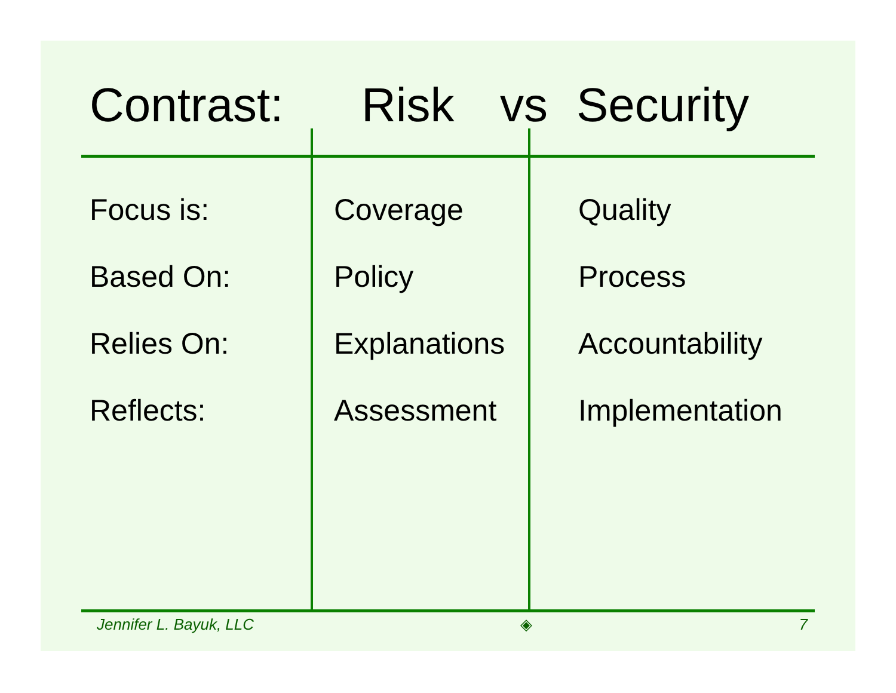Contrast: Risk vs Security
| Focus is: | Coverage | Quality |
| Based On: | Policy | Process |
| Relies On: | Explanations | Accountability |
| Reflects: | Assessment | Implementation |
Jennifer L. Bayuk, LLC ◈ 7